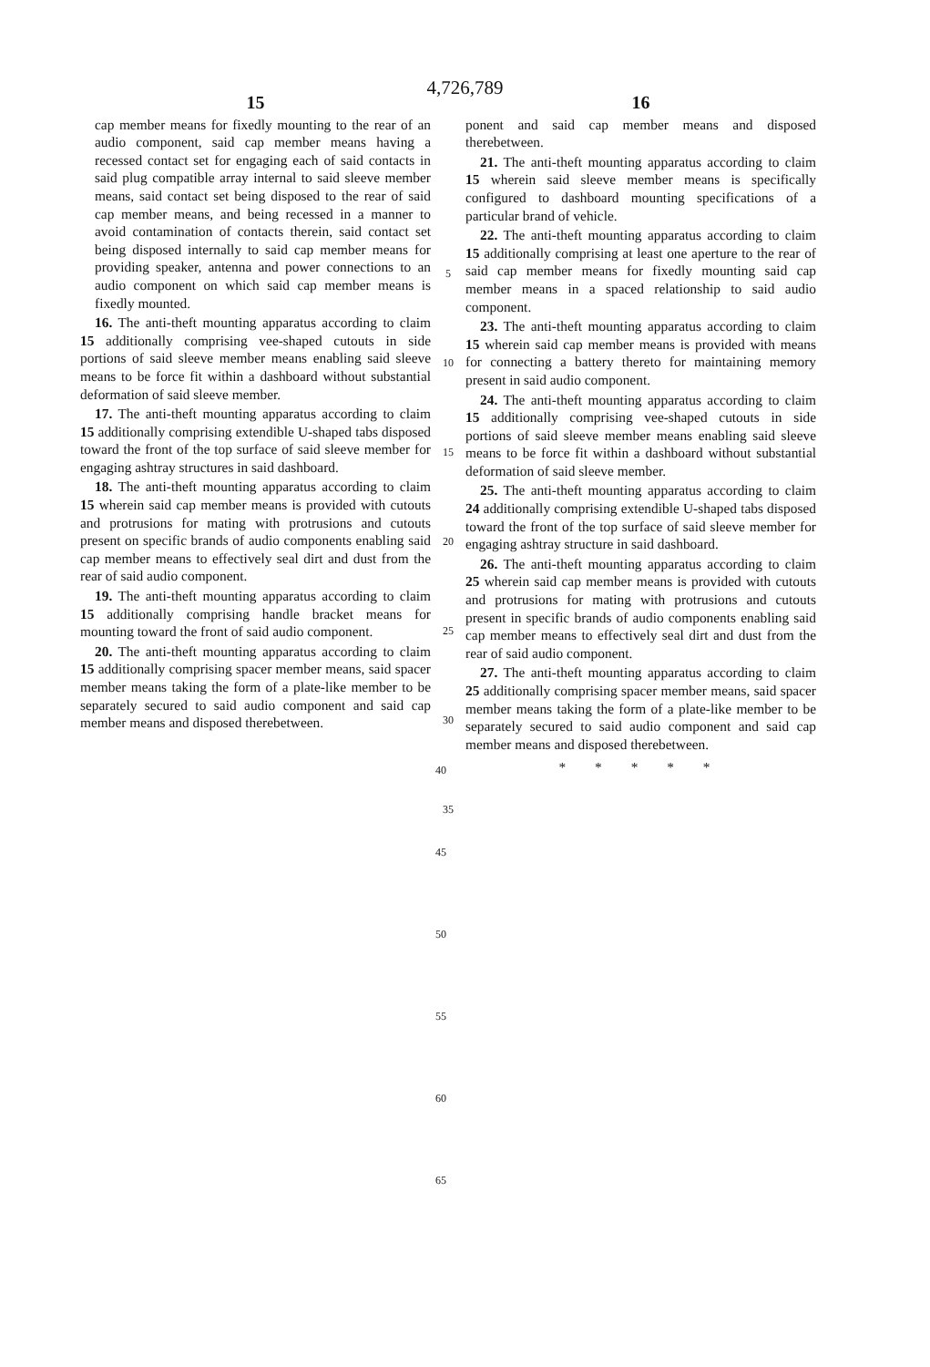4,726,789
15
cap member means for fixedly mounting to the rear of an audio component, said cap member means having a recessed contact set for engaging each of said contacts in said plug compatible array internal to said sleeve member means, said contact set being disposed to the rear of said cap member means, and being recessed in a manner to avoid contamination of contacts therein, said contact set being disposed internally to said cap member means for providing speaker, antenna and power connections to an audio component on which said cap member means is fixedly mounted.
16. The anti-theft mounting apparatus according to claim 15 additionally comprising vee-shaped cutouts in side portions of said sleeve member means enabling said sleeve means to be force fit within a dashboard without substantial deformation of said sleeve member.
17. The anti-theft mounting apparatus according to claim 15 additionally comprising extendible U-shaped tabs disposed toward the front of the top surface of said sleeve member for engaging ashtray structures in said dashboard.
18. The anti-theft mounting apparatus according to claim 15 wherein said cap member means is provided with cutouts and protrusions for mating with protrusions and cutouts present on specific brands of audio components enabling said cap member means to effectively seal dirt and dust from the rear of said audio component.
19. The anti-theft mounting apparatus according to claim 15 additionally comprising handle bracket means for mounting toward the front of said audio component.
20. The anti-theft mounting apparatus according to claim 15 additionally comprising spacer member means, said spacer member means taking the form of a plate-like member to be separately secured to said audio component and said cap member means and disposed therebetween.
5
10
15
20
25
30
35
16
ponent and said cap member means and disposed therebetween.
21. The anti-theft mounting apparatus according to claim 15 wherein said sleeve member means is specifically configured to dashboard mounting specifications of a particular brand of vehicle.
22. The anti-theft mounting apparatus according to claim 15 additionally comprising at least one aperture to the rear of said cap member means for fixedly mounting said cap member means in a spaced relationship to said audio component.
23. The anti-theft mounting apparatus according to claim 15 wherein said cap member means is provided with means for connecting a battery thereto for maintaining memory present in said audio component.
24. The anti-theft mounting apparatus according to claim 15 additionally comprising vee-shaped cutouts in side portions of said sleeve member means enabling said sleeve means to be force fit within a dashboard without substantial deformation of said sleeve member.
25. The anti-theft mounting apparatus according to claim 24 additionally comprising extendible U-shaped tabs disposed toward the front of the top surface of said sleeve member for engaging ashtray structure in said dashboard.
26. The anti-theft mounting apparatus according to claim 25 wherein said cap member means is provided with cutouts and protrusions for mating with protrusions and cutouts present in specific brands of audio components enabling said cap member means to effectively seal dirt and dust from the rear of said audio component.
27. The anti-theft mounting apparatus according to claim 25 additionally comprising spacer member means, said spacer member means taking the form of a plate-like member to be separately secured to said audio component and said cap member means and disposed therebetween.
* * * * *
40
45
50
55
60
65